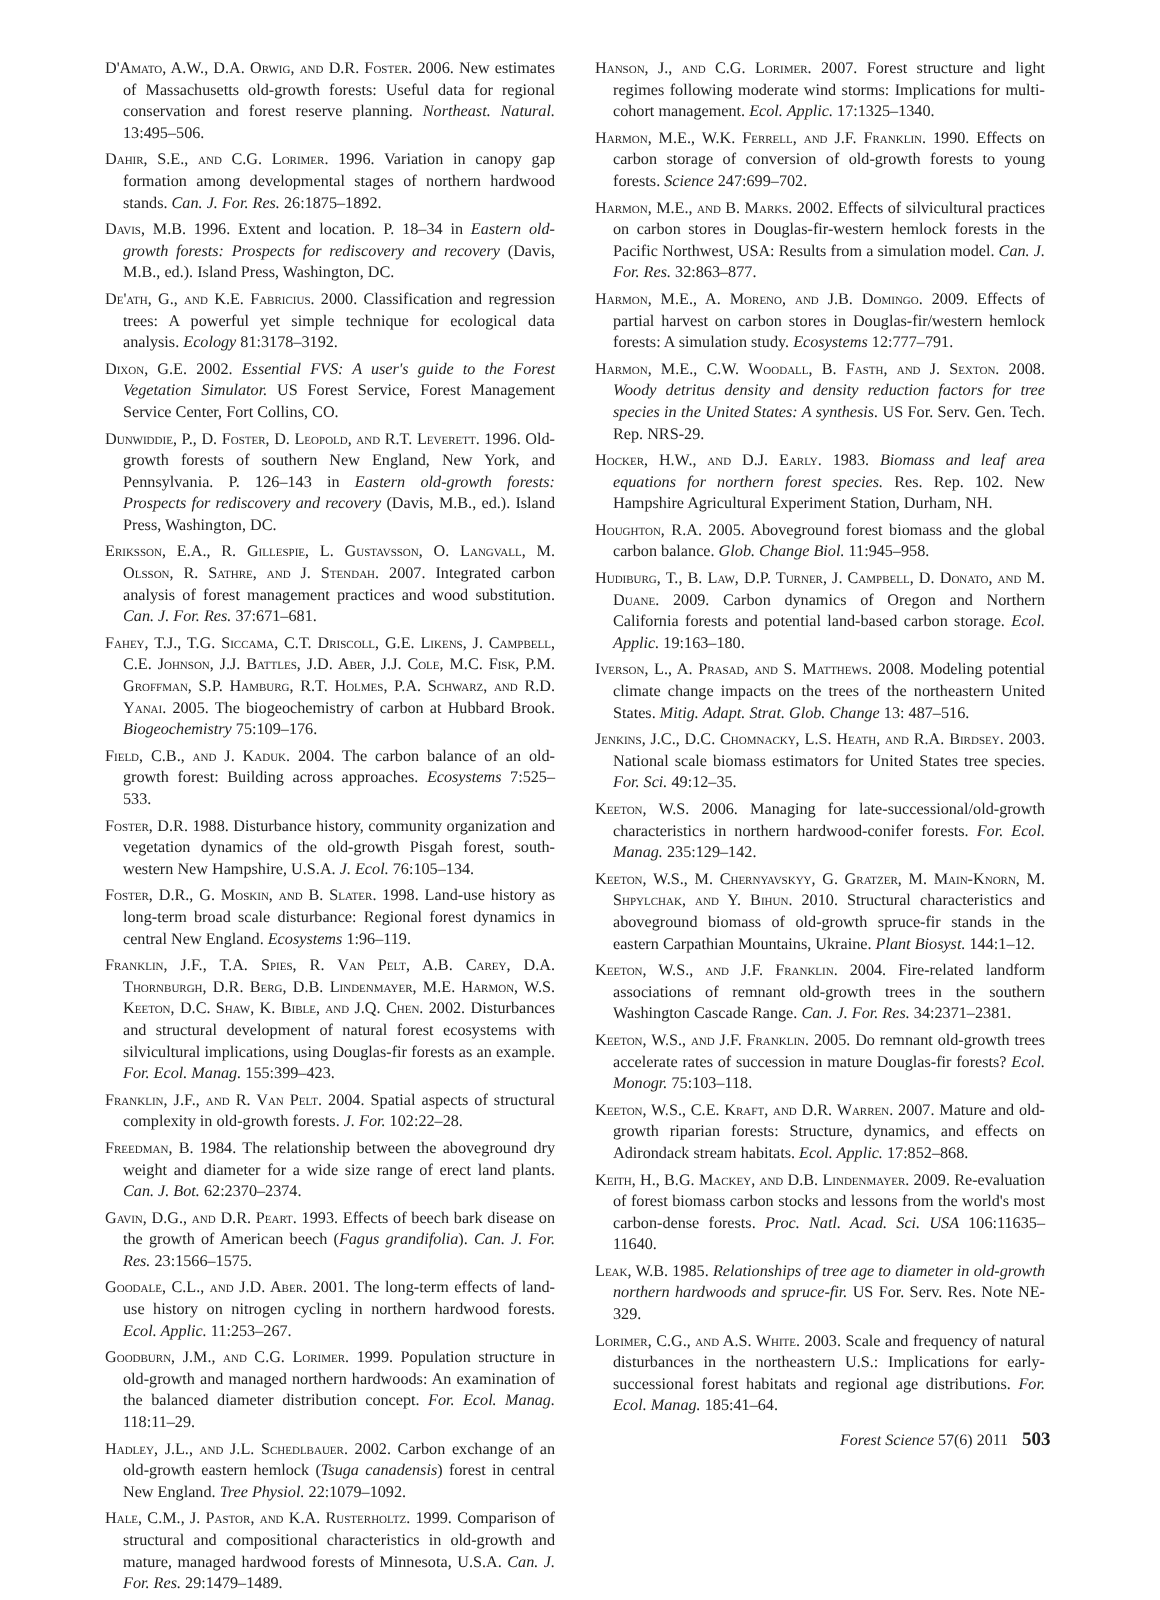D'Amato, A.W., D.A. Orwig, and D.R. Foster. 2006. New estimates of Massachusetts old-growth forests: Useful data for regional conservation and forest reserve planning. Northeast. Natural. 13:495–506.
Dahir, S.E., and C.G. Lorimer. 1996. Variation in canopy gap formation among developmental stages of northern hardwood stands. Can. J. For. Res. 26:1875–1892.
Davis, M.B. 1996. Extent and location. P. 18–34 in Eastern old-growth forests: Prospects for rediscovery and recovery (Davis, M.B., ed.). Island Press, Washington, DC.
De'ath, G., and K.E. Fabricius. 2000. Classification and regression trees: A powerful yet simple technique for ecological data analysis. Ecology 81:3178–3192.
Dixon, G.E. 2002. Essential FVS: A user's guide to the Forest Vegetation Simulator. US Forest Service, Forest Management Service Center, Fort Collins, CO.
Dunwiddie, P., D. Foster, D. Leopold, and R.T. Leverett. 1996. Old-growth forests of southern New England, New York, and Pennsylvania. P. 126–143 in Eastern old-growth forests: Prospects for rediscovery and recovery (Davis, M.B., ed.). Island Press, Washington, DC.
Eriksson, E.A., R. Gillespie, L. Gustavsson, O. Langvall, M. Olsson, R. Sathre, and J. Stendah. 2007. Integrated carbon analysis of forest management practices and wood substitution. Can. J. For. Res. 37:671–681.
Fahey, T.J., T.G. Siccama, C.T. Driscoll, G.E. Likens, J. Campbell, C.E. Johnson, J.J. Battles, J.D. Aber, J.J. Cole, M.C. Fisk, P.M. Groffman, S.P. Hamburg, R.T. Holmes, P.A. Schwarz, and R.D. Yanai. 2005. The biogeochemistry of carbon at Hubbard Brook. Biogeochemistry 75:109–176.
Field, C.B., and J. Kaduk. 2004. The carbon balance of an old-growth forest: Building across approaches. Ecosystems 7:525–533.
Foster, D.R. 1988. Disturbance history, community organization and vegetation dynamics of the old-growth Pisgah forest, south-western New Hampshire, U.S.A. J. Ecol. 76:105–134.
Foster, D.R., G. Moskin, and B. Slater. 1998. Land-use history as long-term broad scale disturbance: Regional forest dynamics in central New England. Ecosystems 1:96–119.
Franklin, J.F., T.A. Spies, R. Van Pelt, A.B. Carey, D.A. Thornburgh, D.R. Berg, D.B. Lindenmayer, M.E. Harmon, W.S. Keeton, D.C. Shaw, K. Bible, and J.Q. Chen. 2002. Disturbances and structural development of natural forest ecosystems with silvicultural implications, using Douglas-fir forests as an example. For. Ecol. Manag. 155:399–423.
Franklin, J.F., and R. Van Pelt. 2004. Spatial aspects of structural complexity in old-growth forests. J. For. 102:22–28.
Freedman, B. 1984. The relationship between the aboveground dry weight and diameter for a wide size range of erect land plants. Can. J. Bot. 62:2370–2374.
Gavin, D.G., and D.R. Peart. 1993. Effects of beech bark disease on the growth of American beech (Fagus grandifolia). Can. J. For. Res. 23:1566–1575.
Goodale, C.L., and J.D. Aber. 2001. The long-term effects of land-use history on nitrogen cycling in northern hardwood forests. Ecol. Applic. 11:253–267.
Goodburn, J.M., and C.G. Lorimer. 1999. Population structure in old-growth and managed northern hardwoods: An examination of the balanced diameter distribution concept. For. Ecol. Manag. 118:11–29.
Hadley, J.L., and J.L. Schedlbauer. 2002. Carbon exchange of an old-growth eastern hemlock (Tsuga canadensis) forest in central New England. Tree Physiol. 22:1079–1092.
Hale, C.M., J. Pastor, and K.A. Rusterholtz. 1999. Comparison of structural and compositional characteristics in old-growth and mature, managed hardwood forests of Minnesota, U.S.A. Can. J. For. Res. 29:1479–1489.
Hanson, J., and C.G. Lorimer. 2007. Forest structure and light regimes following moderate wind storms: Implications for multi-cohort management. Ecol. Applic. 17:1325–1340.
Harmon, M.E., W.K. Ferrell, and J.F. Franklin. 1990. Effects on carbon storage of conversion of old-growth forests to young forests. Science 247:699–702.
Harmon, M.E., and B. Marks. 2002. Effects of silvicultural practices on carbon stores in Douglas-fir-western hemlock forests in the Pacific Northwest, USA: Results from a simulation model. Can. J. For. Res. 32:863–877.
Harmon, M.E., A. Moreno, and J.B. Domingo. 2009. Effects of partial harvest on carbon stores in Douglas-fir/western hemlock forests: A simulation study. Ecosystems 12:777–791.
Harmon, M.E., C.W. Woodall, B. Fasth, and J. Sexton. 2008. Woody detritus density and density reduction factors for tree species in the United States: A synthesis. US For. Serv. Gen. Tech. Rep. NRS-29.
Hocker, H.W., and D.J. Early. 1983. Biomass and leaf area equations for northern forest species. Res. Rep. 102. New Hampshire Agricultural Experiment Station, Durham, NH.
Houghton, R.A. 2005. Aboveground forest biomass and the global carbon balance. Glob. Change Biol. 11:945–958.
Hudiburg, T., B. Law, D.P. Turner, J. Campbell, D. Donato, and M. Duane. 2009. Carbon dynamics of Oregon and Northern California forests and potential land-based carbon storage. Ecol. Applic. 19:163–180.
Iverson, L., A. Prasad, and S. Matthews. 2008. Modeling potential climate change impacts on the trees of the northeastern United States. Mitig. Adapt. Strat. Glob. Change 13: 487–516.
Jenkins, J.C., D.C. Chomnacky, L.S. Heath, and R.A. Birdsey. 2003. National scale biomass estimators for United States tree species. For. Sci. 49:12–35.
Keeton, W.S. 2006. Managing for late-successional/old-growth characteristics in northern hardwood-conifer forests. For. Ecol. Manag. 235:129–142.
Keeton, W.S., M. Chernyavskyy, G. Gratzer, M. Main-Knorn, M. Shpylchak, and Y. Bihun. 2010. Structural characteristics and aboveground biomass of old-growth spruce-fir stands in the eastern Carpathian Mountains, Ukraine. Plant Biosyst. 144:1–12.
Keeton, W.S., and J.F. Franklin. 2004. Fire-related landform associations of remnant old-growth trees in the southern Washington Cascade Range. Can. J. For. Res. 34:2371–2381.
Keeton, W.S., and J.F. Franklin. 2005. Do remnant old-growth trees accelerate rates of succession in mature Douglas-fir forests? Ecol. Monogr. 75:103–118.
Keeton, W.S., C.E. Kraft, and D.R. Warren. 2007. Mature and old-growth riparian forests: Structure, dynamics, and effects on Adirondack stream habitats. Ecol. Applic. 17:852–868.
Keith, H., B.G. Mackey, and D.B. Lindenmayer. 2009. Re-evaluation of forest biomass carbon stocks and lessons from the world's most carbon-dense forests. Proc. Natl. Acad. Sci. USA 106:11635–11640.
Leak, W.B. 1985. Relationships of tree age to diameter in old-growth northern hardwoods and spruce-fir. US For. Serv. Res. Note NE-329.
Lorimer, C.G., and A.S. White. 2003. Scale and frequency of natural disturbances in the northeastern U.S.: Implications for early-successional forest habitats and regional age distributions. For. Ecol. Manag. 185:41–64.
Forest Science 57(6) 2011 503